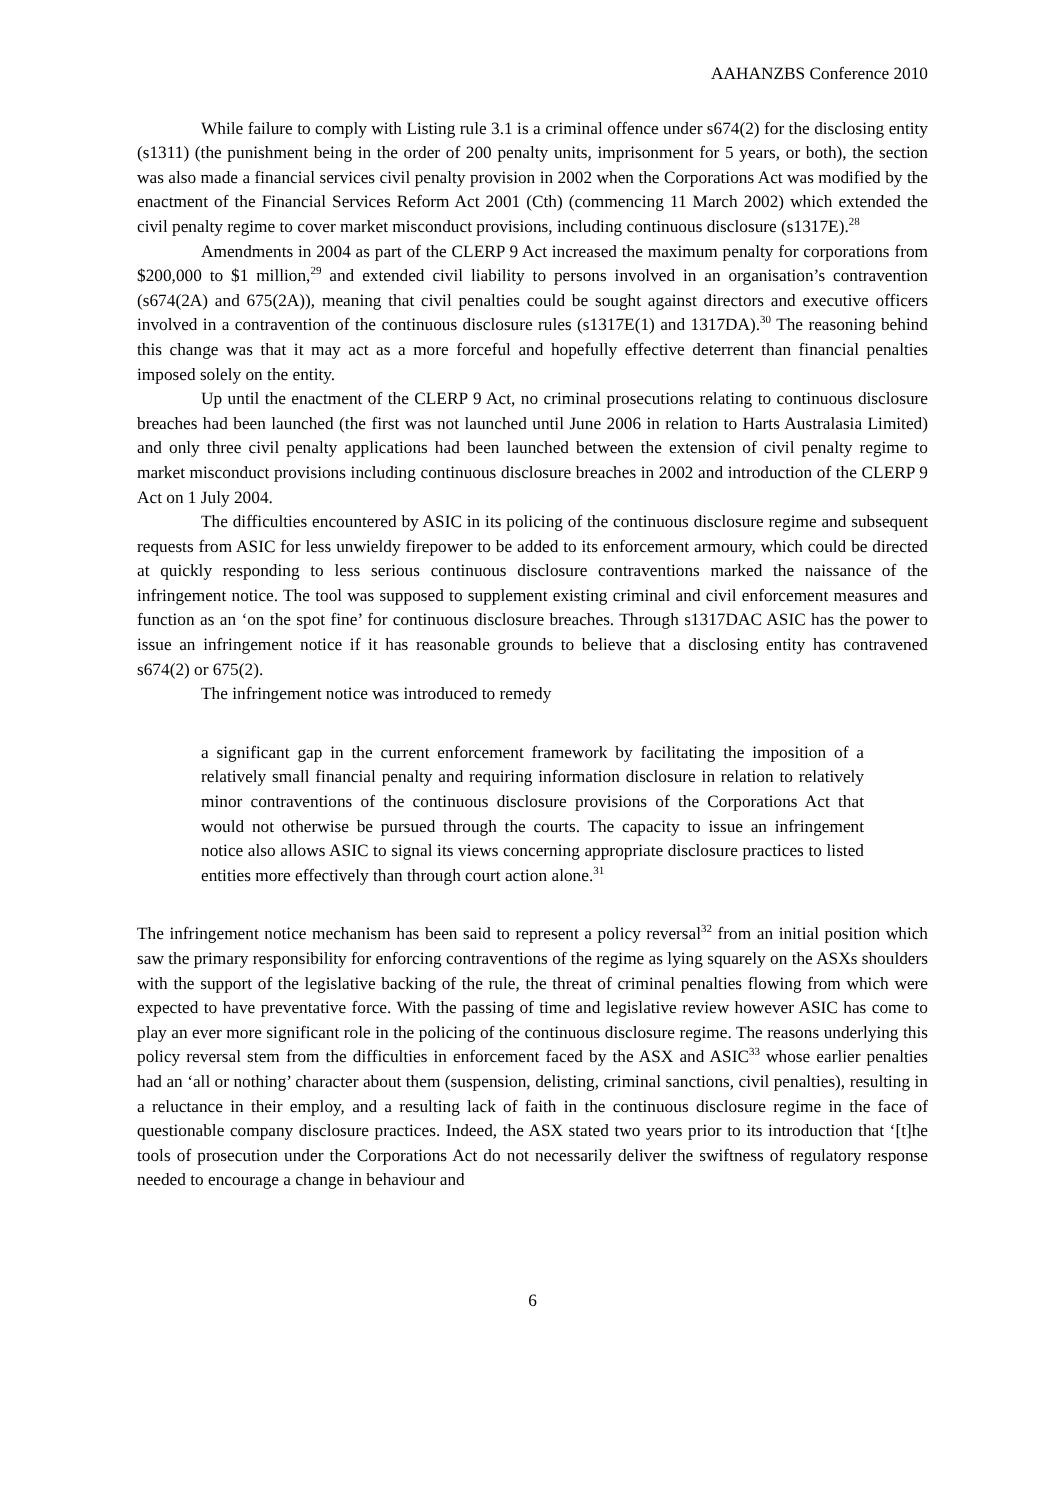AAHANZBS Conference 2010
While failure to comply with Listing rule 3.1 is a criminal offence under s674(2) for the disclosing entity (s1311) (the punishment being in the order of 200 penalty units, imprisonment for 5 years, or both), the section was also made a financial services civil penalty provision in 2002 when the Corporations Act was modified by the enactment of the Financial Services Reform Act 2001 (Cth) (commencing 11 March 2002) which extended the civil penalty regime to cover market misconduct provisions, including continuous disclosure (s1317E).<sup>28</sup>
Amendments in 2004 as part of the CLERP 9 Act increased the maximum penalty for corporations from $200,000 to $1 million,<sup>29</sup> and extended civil liability to persons involved in an organisation’s contravention (s674(2A) and 675(2A)), meaning that civil penalties could be sought against directors and executive officers involved in a contravention of the continuous disclosure rules (s1317E(1) and 1317DA).<sup>30</sup> The reasoning behind this change was that it may act as a more forceful and hopefully effective deterrent than financial penalties imposed solely on the entity.
Up until the enactment of the CLERP 9 Act, no criminal prosecutions relating to continuous disclosure breaches had been launched (the first was not launched until June 2006 in relation to Harts Australasia Limited) and only three civil penalty applications had been launched between the extension of civil penalty regime to market misconduct provisions including continuous disclosure breaches in 2002 and introduction of the CLERP 9 Act on 1 July 2004.
The difficulties encountered by ASIC in its policing of the continuous disclosure regime and subsequent requests from ASIC for less unwieldy firepower to be added to its enforcement armoury, which could be directed at quickly responding to less serious continuous disclosure contraventions marked the naissance of the infringement notice. The tool was supposed to supplement existing criminal and civil enforcement measures and function as an ‘on the spot fine’ for continuous disclosure breaches. Through s1317DAC ASIC has the power to issue an infringement notice if it has reasonable grounds to believe that a disclosing entity has contravened s674(2) or 675(2).
The infringement notice was introduced to remedy
a significant gap in the current enforcement framework by facilitating the imposition of a relatively small financial penalty and requiring information disclosure in relation to relatively minor contraventions of the continuous disclosure provisions of the Corporations Act that would not otherwise be pursued through the courts. The capacity to issue an infringement notice also allows ASIC to signal its views concerning appropriate disclosure practices to listed entities more effectively than through court action alone.<sup>31</sup>
The infringement notice mechanism has been said to represent a policy reversal<sup>32</sup> from an initial position which saw the primary responsibility for enforcing contraventions of the regime as lying squarely on the ASXs shoulders with the support of the legislative backing of the rule, the threat of criminal penalties flowing from which were expected to have preventative force. With the passing of time and legislative review however ASIC has come to play an ever more significant role in the policing of the continuous disclosure regime. The reasons underlying this policy reversal stem from the difficulties in enforcement faced by the ASX and ASIC<sup>33</sup> whose earlier penalties had an ‘all or nothing’ character about them (suspension, delisting, criminal sanctions, civil penalties), resulting in a reluctance in their employ, and a resulting lack of faith in the continuous disclosure regime in the face of questionable company disclosure practices. Indeed, the ASX stated two years prior to its introduction that ‘[t]he tools of prosecution under the Corporations Act do not necessarily deliver the swiftness of regulatory response needed to encourage a change in behaviour and
6